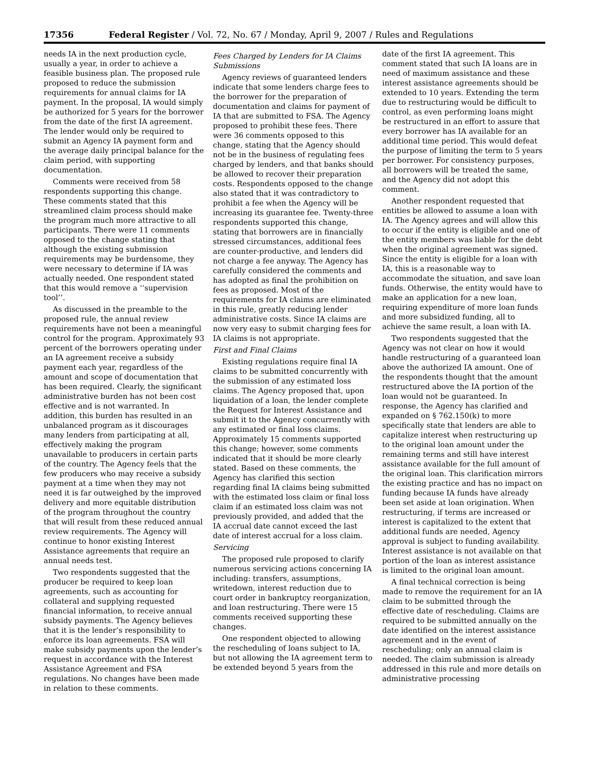17356 Federal Register / Vol. 72, No. 67 / Monday, April 9, 2007 / Rules and Regulations
needs IA in the next production cycle, usually a year, in order to achieve a feasible business plan. The proposed rule proposed to reduce the submission requirements for annual claims for IA payment. In the proposal, IA would simply be authorized for 5 years for the borrower from the date of the first IA agreement. The lender would only be required to submit an Agency IA payment form and the average daily principal balance for the claim period, with supporting documentation.
Comments were received from 58 respondents supporting this change. These comments stated that this streamlined claim process should make the program much more attractive to all participants. There were 11 comments opposed to the change stating that although the existing submission requirements may be burdensome, they were necessary to determine if IA was actually needed. One respondent stated that this would remove a ‘‘supervision tool’’.
As discussed in the preamble to the proposed rule, the annual review requirements have not been a meaningful control for the program. Approximately 93 percent of the borrowers operating under an IA agreement receive a subsidy payment each year, regardless of the amount and scope of documentation that has been required. Clearly, the significant administrative burden has not been cost effective and is not warranted. In addition, this burden has resulted in an unbalanced program as it discourages many lenders from participating at all, effectively making the program unavailable to producers in certain parts of the country. The Agency feels that the few producers who may receive a subsidy payment at a time when they may not need it is far outweighed by the improved delivery and more equitable distribution of the program throughout the country that will result from these reduced annual review requirements. The Agency will continue to honor existing Interest Assistance agreements that require an annual needs test.
Two respondents suggested that the producer be required to keep loan agreements, such as accounting for collateral and supplying requested financial information, to receive annual subsidy payments. The Agency believes that it is the lender’s responsibility to enforce its loan agreements. FSA will make subsidy payments upon the lender’s request in accordance with the Interest Assistance Agreement and FSA regulations. No changes have been made in relation to these comments.
Fees Charged by Lenders for IA Claims Submissions
Agency reviews of guaranteed lenders indicate that some lenders charge fees to the borrower for the preparation of documentation and claims for payment of IA that are submitted to FSA. The Agency proposed to prohibit these fees. There were 36 comments opposed to this change, stating that the Agency should not be in the business of regulating fees charged by lenders, and that banks should be allowed to recover their preparation costs. Respondents opposed to the change also stated that it was contradictory to prohibit a fee when the Agency will be increasing its guarantee fee. Twenty-three respondents supported this change, stating that borrowers are in financially stressed circumstances, additional fees are counter-productive, and lenders did not charge a fee anyway. The Agency has carefully considered the comments and has adopted as final the prohibition on fees as proposed. Most of the requirements for IA claims are eliminated in this rule, greatly reducing lender administrative costs. Since IA claims are now very easy to submit charging fees for IA claims is not appropriate.
First and Final Claims
Existing regulations require final IA claims to be submitted concurrently with the submission of any estimated loss claims. The Agency proposed that, upon liquidation of a loan, the lender complete the Request for Interest Assistance and submit it to the Agency concurrently with any estimated or final loss claims. Approximately 15 comments supported this change; however, some comments indicated that it should be more clearly stated. Based on these comments, the Agency has clarified this section regarding final IA claims being submitted with the estimated loss claim or final loss claim if an estimated loss claim was not previously provided, and added that the IA accrual date cannot exceed the last date of interest accrual for a loss claim.
Servicing
The proposed rule proposed to clarify numerous servicing actions concerning IA including: transfers, assumptions, writedown, interest reduction due to court order in bankruptcy reorganization, and loan restructuring. There were 15 comments received supporting these changes.
One respondent objected to allowing the rescheduling of loans subject to IA, but not allowing the IA agreement term to be extended beyond 5 years from the
date of the first IA agreement. This comment stated that such IA loans are in need of maximum assistance and these interest assistance agreements should be extended to 10 years. Extending the term due to restructuring would be difficult to control, as even performing loans might be restructured in an effort to assure that every borrower has IA available for an additional time period. This would defeat the purpose of limiting the term to 5 years per borrower. For consistency purposes, all borrowers will be treated the same, and the Agency did not adopt this comment.
Another respondent requested that entities be allowed to assume a loan with IA. The Agency agrees and will allow this to occur if the entity is eligible and one of the entity members was liable for the debt when the original agreement was signed. Since the entity is eligible for a loan with IA, this is a reasonable way to accommodate the situation, and save loan funds. Otherwise, the entity would have to make an application for a new loan, requiring expenditure of more loan funds and more subsidized funding, all to achieve the same result, a loan with IA.
Two respondents suggested that the Agency was not clear on how it would handle restructuring of a guaranteed loan above the authorized IA amount. One of the respondents thought that the amount restructured above the IA portion of the loan would not be guaranteed. In response, the Agency has clarified and expanded on § 762.150(k) to more specifically state that lenders are able to capitalize interest when restructuring up to the original loan amount under the remaining terms and still have interest assistance available for the full amount of the original loan. This clarification mirrors the existing practice and has no impact on funding because IA funds have already been set aside at loan origination. When restructuring, if terms are increased or interest is capitalized to the extent that additional funds are needed, Agency approval is subject to funding availability. Interest assistance is not available on that portion of the loan as interest assistance is limited to the original loan amount.
A final technical correction is being made to remove the requirement for an IA claim to be submitted through the effective date of rescheduling. Claims are required to be submitted annually on the date identified on the interest assistance agreement and in the event of rescheduling; only an annual claim is needed. The claim submission is already addressed in this rule and more details on administrative processing